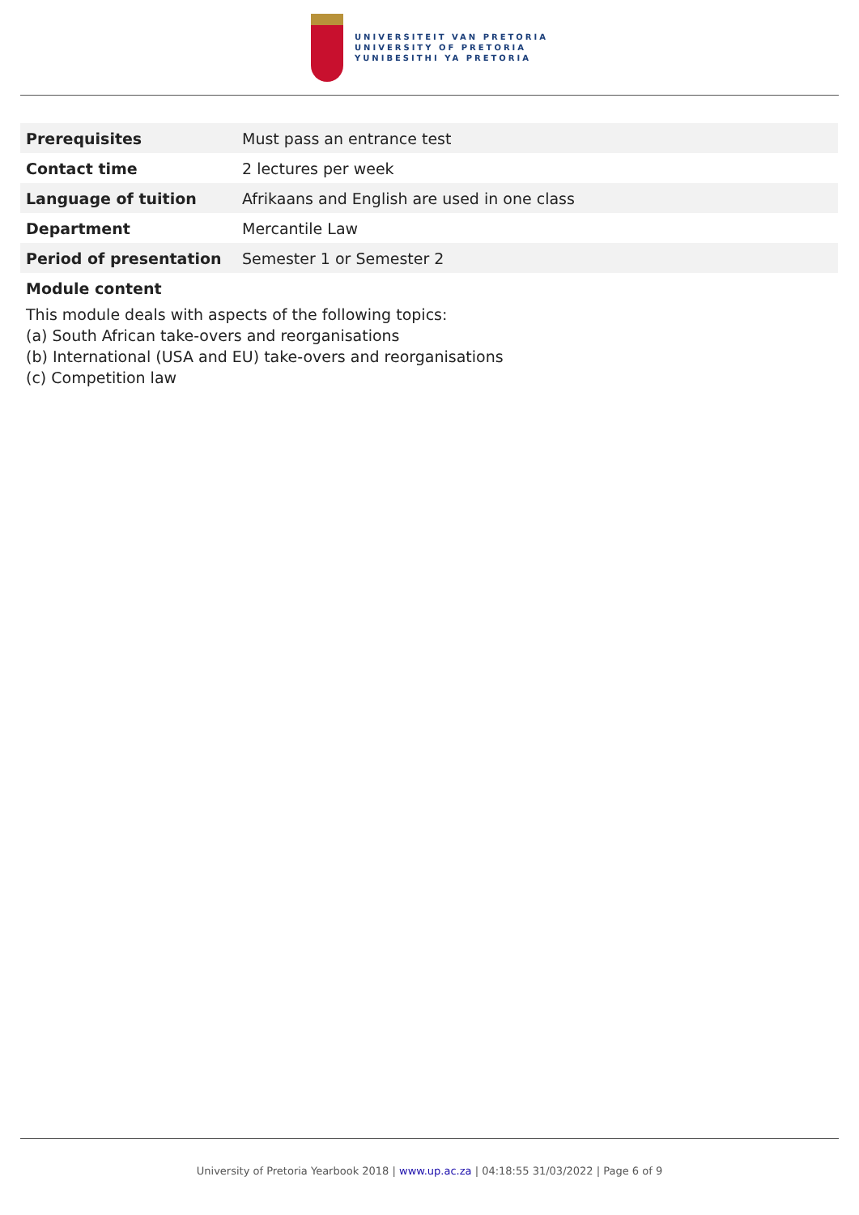UNIVERSITEIT VAN PRETORIA
UNIVERSITY OF PRETORIA
YUNIBESITHI YA PRETORIA
| Prerequisites | Must pass an entrance test |
| Contact time | 2 lectures per week |
| Language of tuition | Afrikaans and English are used in one class |
| Department | Mercantile Law |
| Period of presentation | Semester 1 or Semester 2 |
Module content
This module deals with aspects of the following topics:
(a) South African take-overs and reorganisations
(b) International (USA and EU) take-overs and reorganisations
(c) Competition law
University of Pretoria Yearbook 2018 | www.up.ac.za | 04:18:55 31/03/2022 | Page 6 of 9